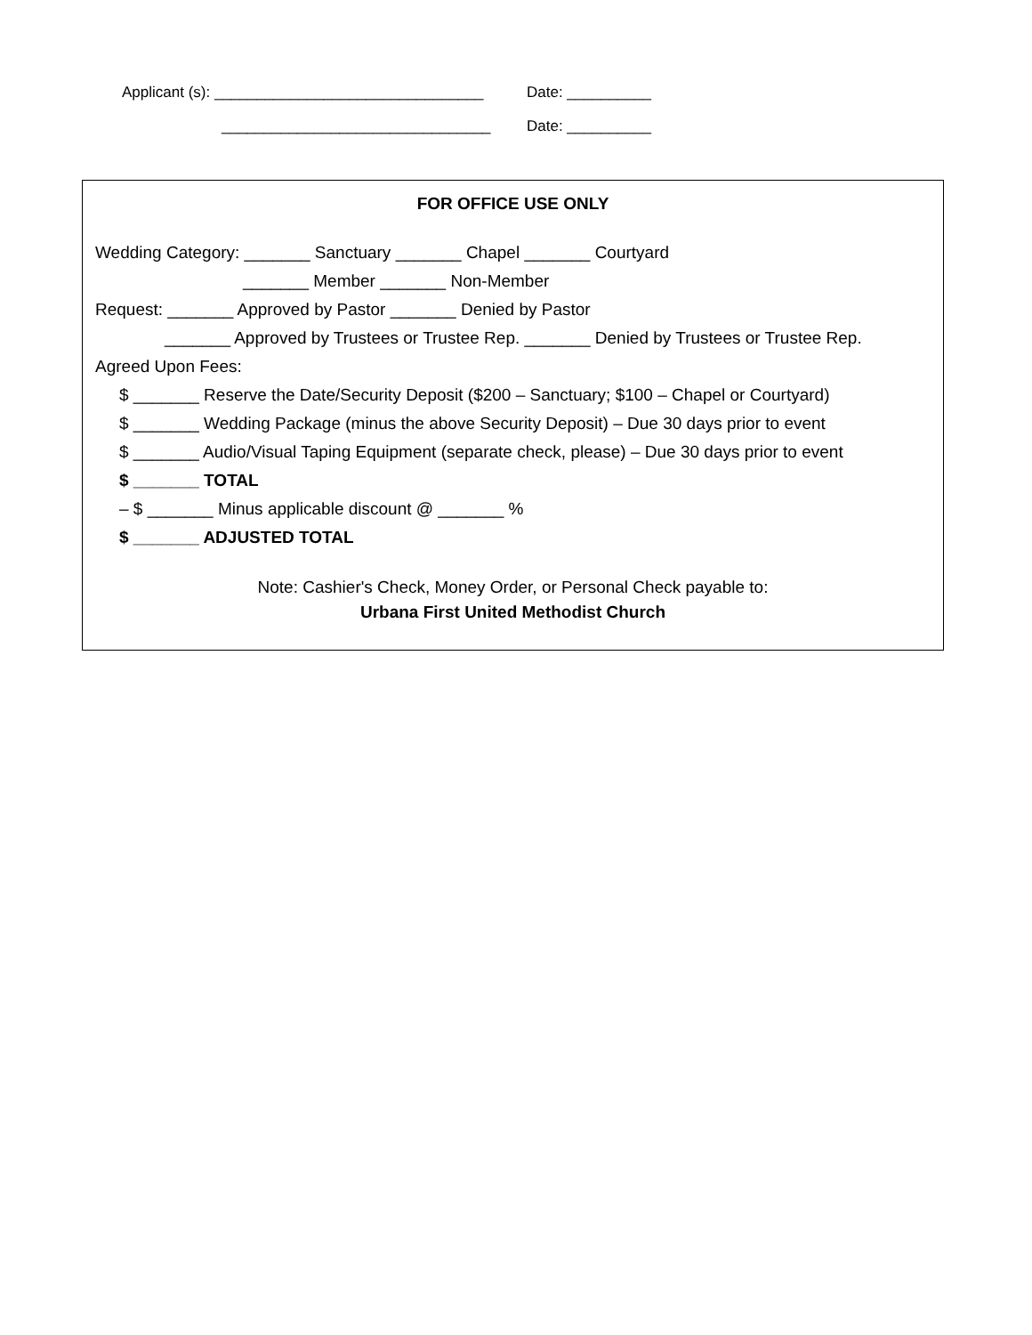Applicant (s): ________________________________
Date: __________
________________________________ Date: __________
FOR OFFICE USE ONLY
Wedding Category: _______ Sanctuary _______ Chapel _______ Courtyard
_______ Member _______ Non-Member
Request: _______ Approved by Pastor _______ Denied by Pastor
_______ Approved by Trustees or Trustee Rep. _______ Denied by Trustees or Trustee Rep.
Agreed Upon Fees:
$ _______ Reserve the Date/Security Deposit ($200 – Sanctuary; $100 – Chapel or Courtyard)
$ _______ Wedding Package (minus the above Security Deposit) – Due 30 days prior to event
$ _______ Audio/Visual Taping Equipment (separate check, please) – Due 30 days prior to event
$ _______ TOTAL
– $ _______ Minus applicable discount @ _______ %
$ _______ ADJUSTED TOTAL
Note: Cashier's Check, Money Order, or Personal Check payable to:
Urbana First United Methodist Church